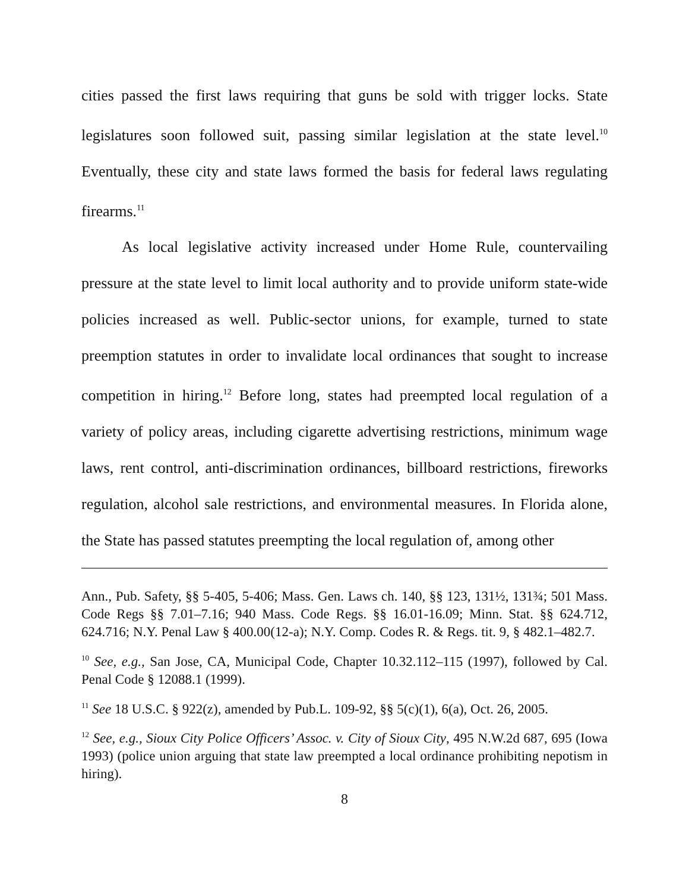cities passed the first laws requiring that guns be sold with trigger locks. State legislatures soon followed suit, passing similar legislation at the state level.<sup>10</sup> Eventually, these city and state laws formed the basis for federal laws regulating firearms.<sup>11</sup>
As local legislative activity increased under Home Rule, countervailing pressure at the state level to limit local authority and to provide uniform state-wide policies increased as well. Public-sector unions, for example, turned to state preemption statutes in order to invalidate local ordinances that sought to increase competition in hiring.<sup>12</sup> Before long, states had preempted local regulation of a variety of policy areas, including cigarette advertising restrictions, minimum wage laws, rent control, anti-discrimination ordinances, billboard restrictions, fireworks regulation, alcohol sale restrictions, and environmental measures. In Florida alone, the State has passed statutes preempting the local regulation of, among other
Ann., Pub. Safety, §§ 5-405, 5-406; Mass. Gen. Laws ch. 140, §§ 123, 131½, 131¾; 501 Mass. Code Regs §§ 7.01–7.16; 940 Mass. Code Regs. §§ 16.01-16.09; Minn. Stat. §§ 624.712, 624.716; N.Y. Penal Law § 400.00(12-a); N.Y. Comp. Codes R. & Regs. tit. 9, § 482.1–482.7.
<sup>10</sup> See, e.g., San Jose, CA, Municipal Code, Chapter 10.32.112–115 (1997), followed by Cal. Penal Code § 12088.1 (1999).
<sup>11</sup> See 18 U.S.C. § 922(z), amended by Pub.L. 109-92, §§ 5(c)(1), 6(a), Oct. 26, 2005.
<sup>12</sup> See, e.g., Sioux City Police Officers’ Assoc. v. City of Sioux City, 495 N.W.2d 687, 695 (Iowa 1993) (police union arguing that state law preempted a local ordinance prohibiting nepotism in hiring).
8